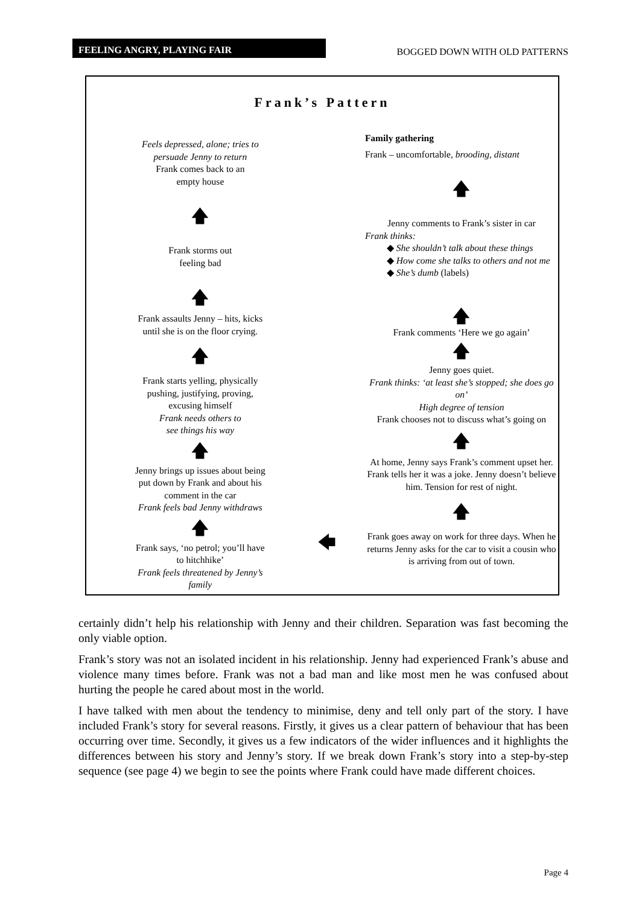FEELING ANGRY, PLAYING FAIR BOGGED DOWN WITH OLD PATTERNS
Frank’s Pattern
Feels depressed, alone; tries to
persuade Jenny to return
Frank comes back to an
empty house
🡅
Frank storms out
feeling bad
🡅
Frank assaults Jenny – hits, kicks
until she is on the floor crying.
🡅
Frank starts yelling, physically
pushing, justifying, proving,
excusing himself
Frank needs others to
see things his way
🡅
Jenny brings up issues about being
put down by Frank and about his
comment in the car
Frank feels bad Jenny withdraws
🡅
Frank says, ‘no petrol; you’ll have
to hitchhike’
Frank feels threatened by Jenny’s
family
🡄
Family gathering
Frank – uncomfortable, brooding, distant
🡅
Jenny comments to Frank’s sister in car
Frank thinks:
◆ She shouldn’t talk about these things
◆ How come she talks to others and not me
◆ She’s dumb (labels)
🡅
Frank comments ‘Here we go again’
🡅
Jenny goes quiet.
Frank thinks: ‘at least she’s stopped; she does go on’
High degree of tension
Frank chooses not to discuss what’s going on
🡅
At home, Jenny says Frank’s comment upset her. Frank tells her it was a joke. Jenny doesn’t believe him. Tension for rest of night.
🡅
Frank goes away on work for three days. When he returns Jenny asks for the car to visit a cousin who is arriving from out of town.
certainly didn’t help his relationship with Jenny and their children. Separation was fast becoming the only viable option.
Frank’s story was not an isolated incident in his relationship. Jenny had experienced Frank’s abuse and violence many times before. Frank was not a bad man and like most men he was confused about hurting the people he cared about most in the world.
I have talked with men about the tendency to minimise, deny and tell only part of the story. I have included Frank’s story for several reasons. Firstly, it gives us a clear pattern of behaviour that has been occurring over time. Secondly, it gives us a few indicators of the wider influences and it highlights the differences between his story and Jenny’s story. If we break down Frank’s story into a step-by-step sequence (see page 4) we begin to see the points where Frank could have made different choices.
Page 4